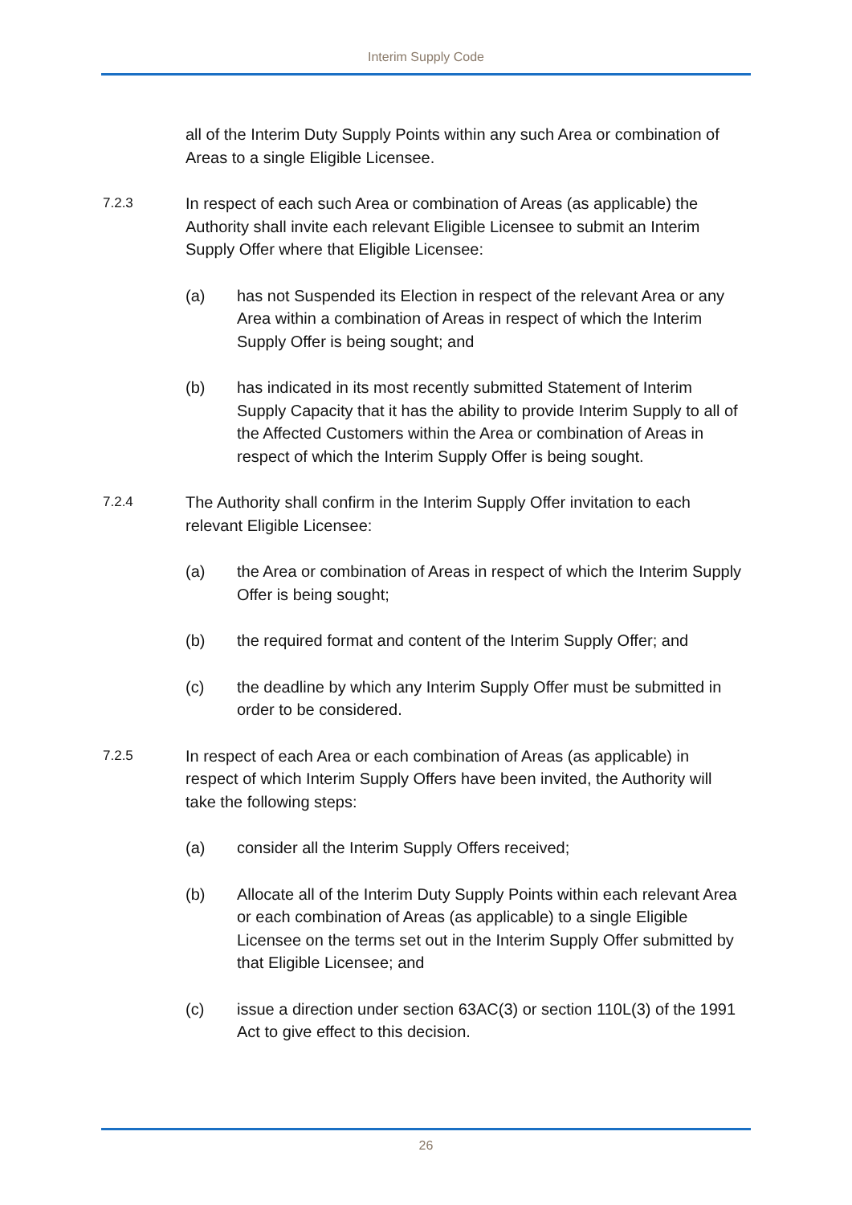Interim Supply Code
all of the Interim Duty Supply Points within any such Area or combination of Areas to a single Eligible Licensee.
7.2.3
In respect of each such Area or combination of Areas (as applicable) the Authority shall invite each relevant Eligible Licensee to submit an Interim Supply Offer where that Eligible Licensee:
(a) has not Suspended its Election in respect of the relevant Area or any Area within a combination of Areas in respect of which the Interim Supply Offer is being sought; and
(b) has indicated in its most recently submitted Statement of Interim Supply Capacity that it has the ability to provide Interim Supply to all of the Affected Customers within the Area or combination of Areas in respect of which the Interim Supply Offer is being sought.
7.2.4
The Authority shall confirm in the Interim Supply Offer invitation to each relevant Eligible Licensee:
(a) the Area or combination of Areas in respect of which the Interim Supply Offer is being sought;
(b) the required format and content of the Interim Supply Offer; and
(c) the deadline by which any Interim Supply Offer must be submitted in order to be considered.
7.2.5
In respect of each Area or each combination of Areas (as applicable) in respect of which Interim Supply Offers have been invited, the Authority will take the following steps:
(a) consider all the Interim Supply Offers received;
(b) Allocate all of the Interim Duty Supply Points within each relevant Area or each combination of Areas (as applicable) to a single Eligible Licensee on the terms set out in the Interim Supply Offer submitted by that Eligible Licensee; and
(c) issue a direction under section 63AC(3) or section 110L(3) of the 1991 Act to give effect to this decision.
26